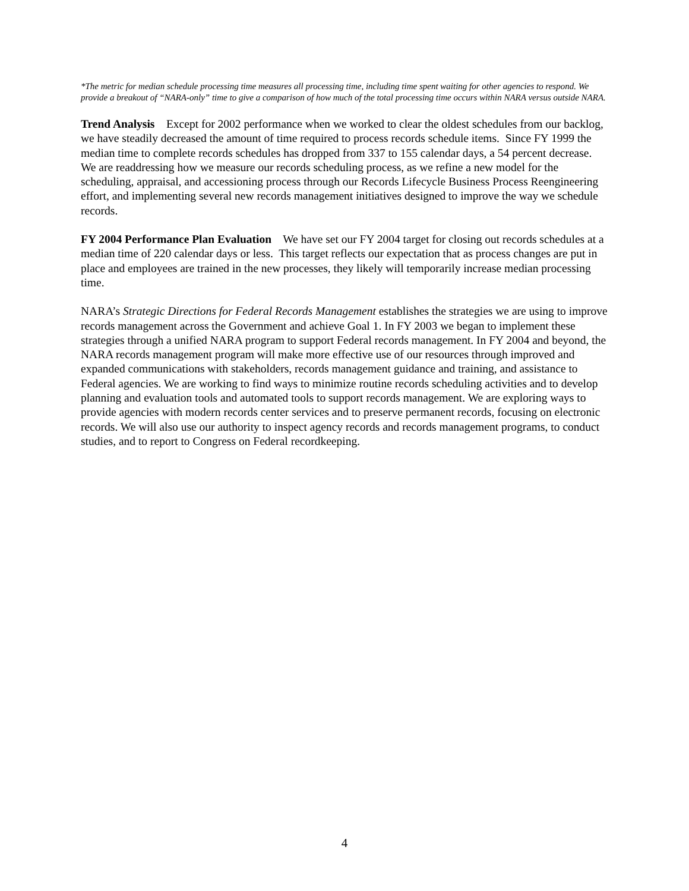*The metric for median schedule processing time measures all processing time, including time spent waiting for other agencies to respond. We provide a breakout of “NARA-only” time to give a comparison of how much of the total processing time occurs within NARA versus outside NARA.
Trend Analysis Except for 2002 performance when we worked to clear the oldest schedules from our backlog, we have steadily decreased the amount of time required to process records schedule items. Since FY 1999 the median time to complete records schedules has dropped from 337 to 155 calendar days, a 54 percent decrease. We are readdressing how we measure our records scheduling process, as we refine a new model for the scheduling, appraisal, and accessioning process through our Records Lifecycle Business Process Reengineering effort, and implementing several new records management initiatives designed to improve the way we schedule records.
FY 2004 Performance Plan Evaluation We have set our FY 2004 target for closing out records schedules at a median time of 220 calendar days or less. This target reflects our expectation that as process changes are put in place and employees are trained in the new processes, they likely will temporarily increase median processing time.
NARA’s Strategic Directions for Federal Records Management establishes the strategies we are using to improve records management across the Government and achieve Goal 1. In FY 2003 we began to implement these strategies through a unified NARA program to support Federal records management. In FY 2004 and beyond, the NARA records management program will make more effective use of our resources through improved and expanded communications with stakeholders, records management guidance and training, and assistance to Federal agencies. We are working to find ways to minimize routine records scheduling activities and to develop planning and evaluation tools and automated tools to support records management. We are exploring ways to provide agencies with modern records center services and to preserve permanent records, focusing on electronic records. We will also use our authority to inspect agency records and records management programs, to conduct studies, and to report to Congress on Federal recordkeeping.
4